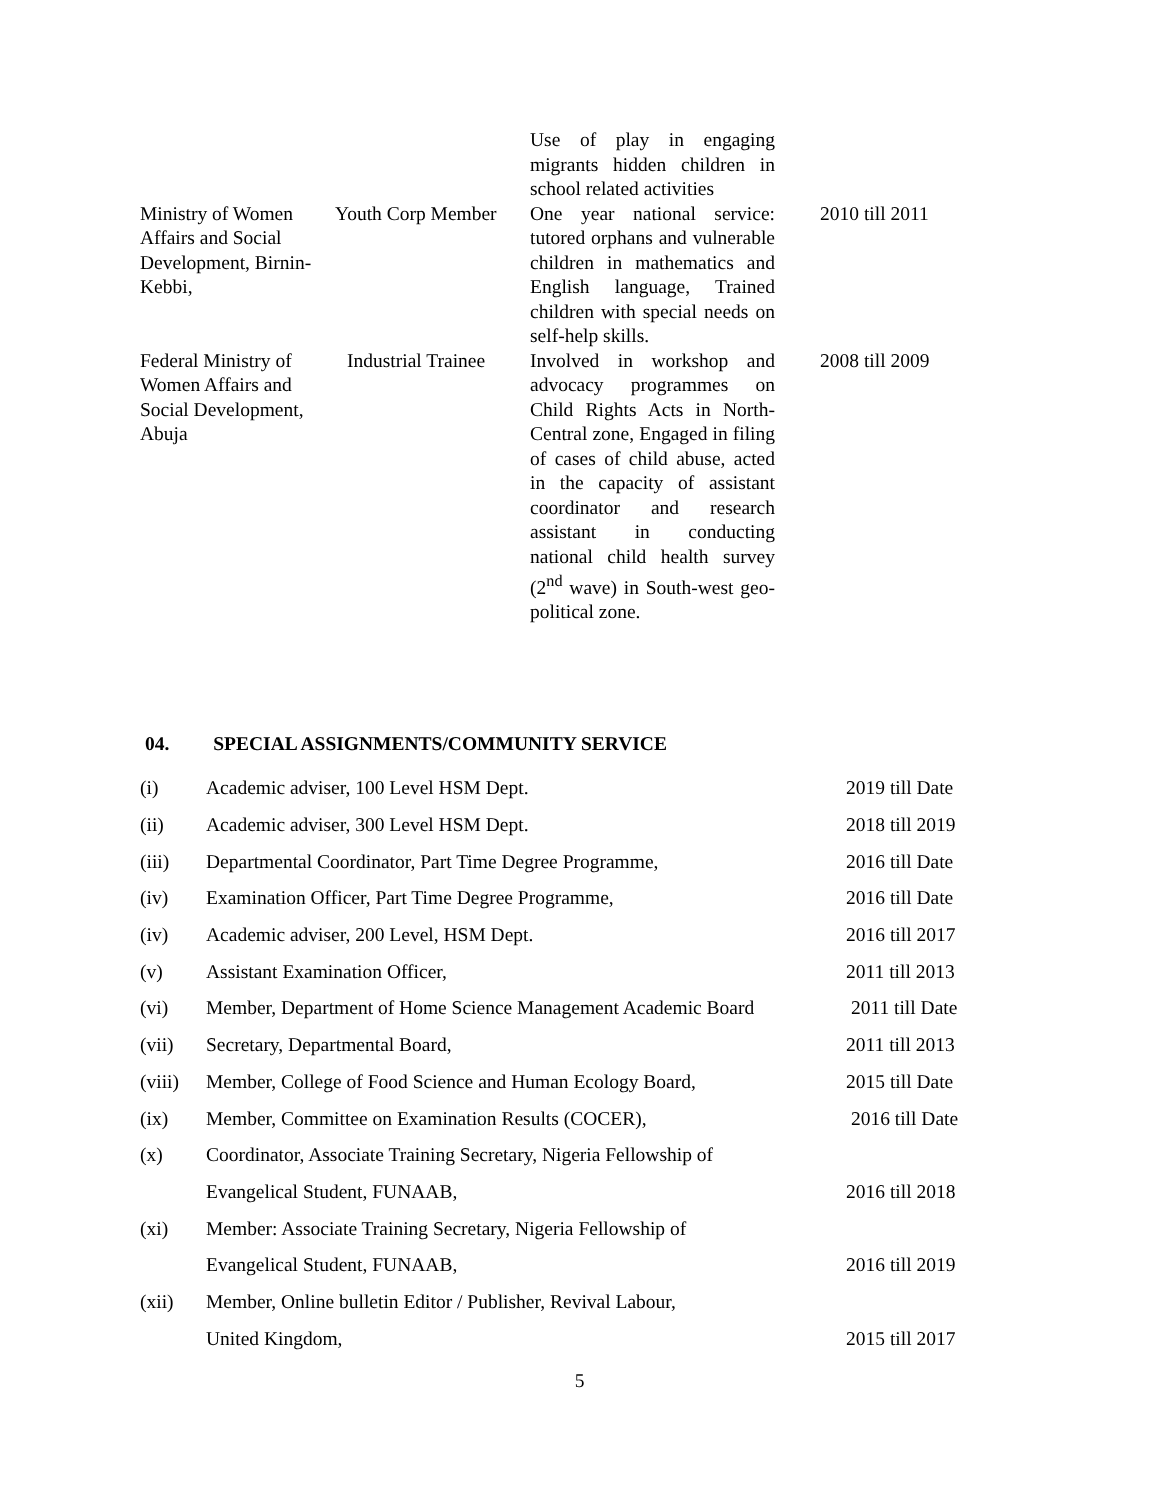| | | Use of play in engaging migrants hidden children in school related activities | |
| Ministry of Women Affairs and Social Development, Birnin- Kebbi, | Youth Corp Member | One year national service: tutored orphans and vulnerable children in mathematics and English language, Trained children with special needs on self-help skills. | 2010 till 2011 |
| Federal Ministry of Women Affairs and Social Development, Abuja | Industrial Trainee | Involved in workshop and advocacy programmes on Child Rights Acts in North-Central zone, Engaged in filing of cases of child abuse, acted in the capacity of assistant coordinator and research assistant in conducting national child health survey (2<sup>nd</sup> wave) in South-west geo-political zone. | 2008 till 2009 |
04. SPECIAL ASSIGNMENTS/COMMUNITY SERVICE
| (i) | Academic adviser, 100 Level HSM Dept. | 2019 till Date |
| (ii) | Academic adviser, 300 Level HSM Dept. | 2018 till 2019 |
| (iii) | Departmental Coordinator, Part Time Degree Programme, | 2016 till Date |
| (iv) | Examination Officer, Part Time Degree Programme, | 2016 till Date |
| (iv) | Academic adviser, 200 Level, HSM Dept. | 2016 till 2017 |
| (v) | Assistant Examination Officer, | 2011 till 2013 |
| (vi) | Member, Department of Home Science Management Academic Board | 2011 till Date |
| (vii) | Secretary, Departmental Board, | 2011 till 2013 |
| (viii) | Member, College of Food Science and Human Ecology Board, | 2015 till Date |
| (ix) | Member, Committee on Examination Results (COCER), | 2016 till Date |
| (x) | Coordinator, Associate Training Secretary, Nigeria Fellowship of | |
| | Evangelical Student, FUNAAB, | 2016 till 2018 |
| (xi) | Member: Associate Training Secretary, Nigeria Fellowship of | |
| | Evangelical Student, FUNAAB, | 2016 till 2019 |
| (xii) | Member, Online bulletin Editor / Publisher, Revival Labour, | |
| | United Kingdom, | 2015 till 2017 |
5